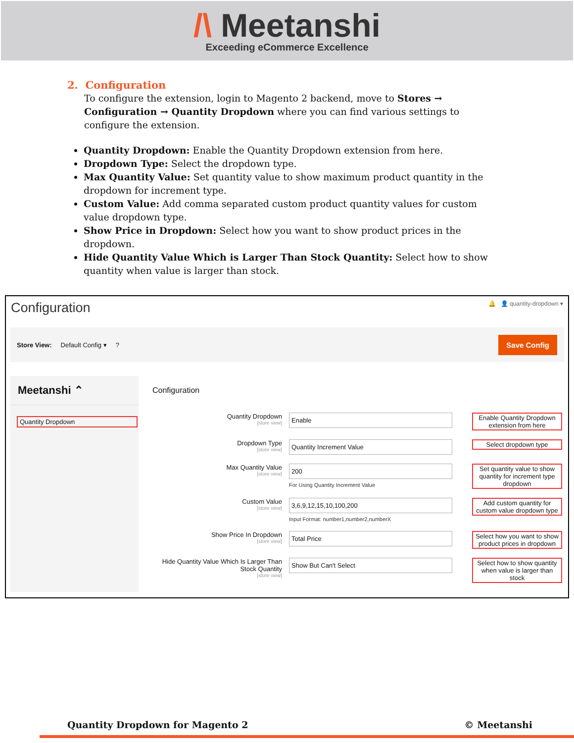/\ Meetanshi
Exceeding eCommerce Excellence
2. Configuration
To configure the extension, login to Magento 2 backend, move to Stores → Configuration → Quantity Dropdown where you can find various settings to configure the extension.
Quantity Dropdown: Enable the Quantity Dropdown extension from here.
Dropdown Type: Select the dropdown type.
Max Quantity Value: Set quantity value to show maximum product quantity in the dropdown for increment type.
Custom Value: Add comma separated custom product quantity values for custom value dropdown type.
Show Price in Dropdown: Select how you want to show product prices in the dropdown.
Hide Quantity Value Which is Larger Than Stock Quantity: Select how to show quantity when value is larger than stock.
Configuration 🔔 👤 quantity-dropdown ▾
Store View: Default Config ▾ ? Save Config
Meetanshi ⌃
Quantity Dropdown
Configuration
Quantity Dropdown
[store view]
Enable
Enable Quantity Dropdown extension from here
Dropdown Type
[store view]
Quantity Increment Value
Select dropdown type
Max Quantity Value
[store view]
200
For Using Quantity Increment Value
Set quantity value to show quantity for increment type dropdown
Custom Value
[store view]
3,6,9,12,15,10,100,200
Input Format: number1,number2,numberX
Add custom quantity for custom value dropdown type
Show Price In Dropdown
[store view]
Total Price
Select how you want to show product prices in dropdown
Hide Quantity Value Which Is Larger Than Stock Quantity
[store view]
Show But Can't Select
Select how to show quantity when value is larger than stock
Quantity Dropdown for Magento 2 © Meetanshi